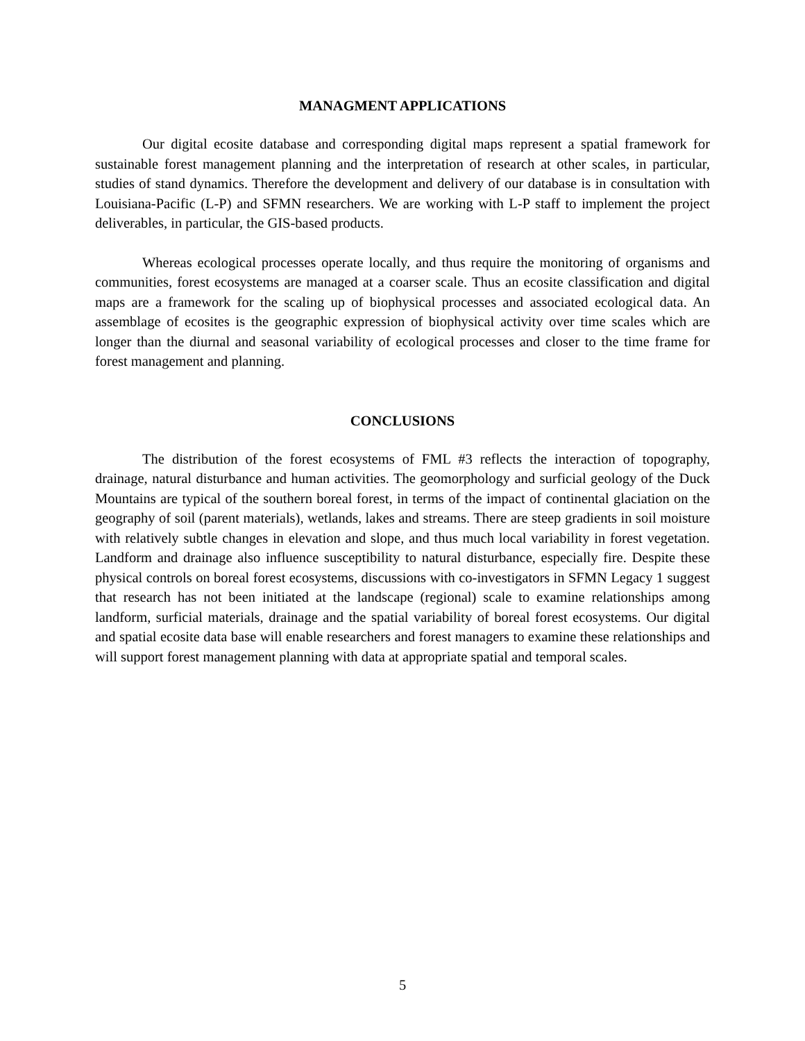MANAGMENT APPLICATIONS
Our digital ecosite database and corresponding digital maps represent a spatial framework for sustainable forest management planning and the interpretation of research at other scales, in particular, studies of stand dynamics. Therefore the development and delivery of our database is in consultation with Louisiana-Pacific (L-P) and SFMN researchers. We are working with L-P staff to implement the project deliverables, in particular, the GIS-based products.
Whereas ecological processes operate locally, and thus require the monitoring of organisms and communities, forest ecosystems are managed at a coarser scale. Thus an ecosite classification and digital maps are a framework for the scaling up of biophysical processes and associated ecological data. An assemblage of ecosites is the geographic expression of biophysical activity over time scales which are longer than the diurnal and seasonal variability of ecological processes and closer to the time frame for forest management and planning.
CONCLUSIONS
The distribution of the forest ecosystems of FML #3 reflects the interaction of topography, drainage, natural disturbance and human activities. The geomorphology and surficial geology of the Duck Mountains are typical of the southern boreal forest, in terms of the impact of continental glaciation on the geography of soil (parent materials), wetlands, lakes and streams. There are steep gradients in soil moisture with relatively subtle changes in elevation and slope, and thus much local variability in forest vegetation. Landform and drainage also influence susceptibility to natural disturbance, especially fire. Despite these physical controls on boreal forest ecosystems, discussions with co-investigators in SFMN Legacy 1 suggest that research has not been initiated at the landscape (regional) scale to examine relationships among landform, surficial materials, drainage and the spatial variability of boreal forest ecosystems. Our digital and spatial ecosite data base will enable researchers and forest managers to examine these relationships and will support forest management planning with data at appropriate spatial and temporal scales.
5